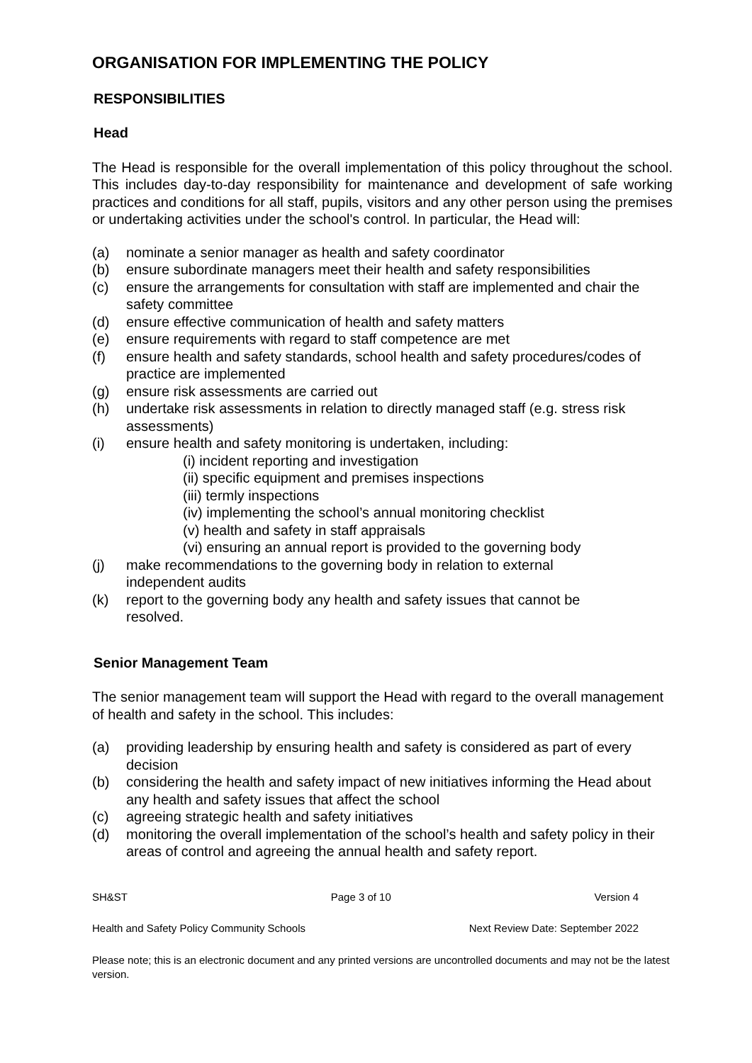ORGANISATION FOR IMPLEMENTING THE POLICY
RESPONSIBILITIES
Head
The Head is responsible for the overall implementation of this policy throughout the school. This includes day-to-day responsibility for maintenance and development of safe working practices and conditions for all staff, pupils, visitors and any other person using the premises or undertaking activities under the school's control. In particular, the Head will:
(a) nominate a senior manager as health and safety coordinator
(b) ensure subordinate managers meet their health and safety responsibilities
(c) ensure the arrangements for consultation with staff are implemented and chair the safety committee
(d) ensure effective communication of health and safety matters
(e) ensure requirements with regard to staff competence are met
(f) ensure health and safety standards, school health and safety procedures/codes of practice are implemented
(g) ensure risk assessments are carried out
(h) undertake risk assessments in relation to directly managed staff (e.g. stress risk assessments)
(i) ensure health and safety monitoring is undertaken, including:
(i) incident reporting and investigation
(ii) specific equipment and premises inspections
(iii) termly inspections
(iv) implementing the school’s annual monitoring checklist
(v) health and safety in staff appraisals
(vi) ensuring an annual report is provided to the governing body
(j) make recommendations to the governing body in relation to external independent audits
(k) report to the governing body any health and safety issues that cannot be resolved.
Senior Management Team
The senior management team will support the Head with regard to the overall management of health and safety in the school. This includes:
(a) providing leadership by ensuring health and safety is considered as part of every decision
(b) considering the health and safety impact of new initiatives informing the Head about any health and safety issues that affect the school
(c) agreeing strategic health and safety initiatives
(d) monitoring the overall implementation of the school’s health and safety policy in their areas of control and agreeing the annual health and safety report.
SH&ST Page 3 of 10 Version 4
Health and Safety Policy Community Schools Next Review Date: September 2022
Please note; this is an electronic document and any printed versions are uncontrolled documents and may not be the latest version.